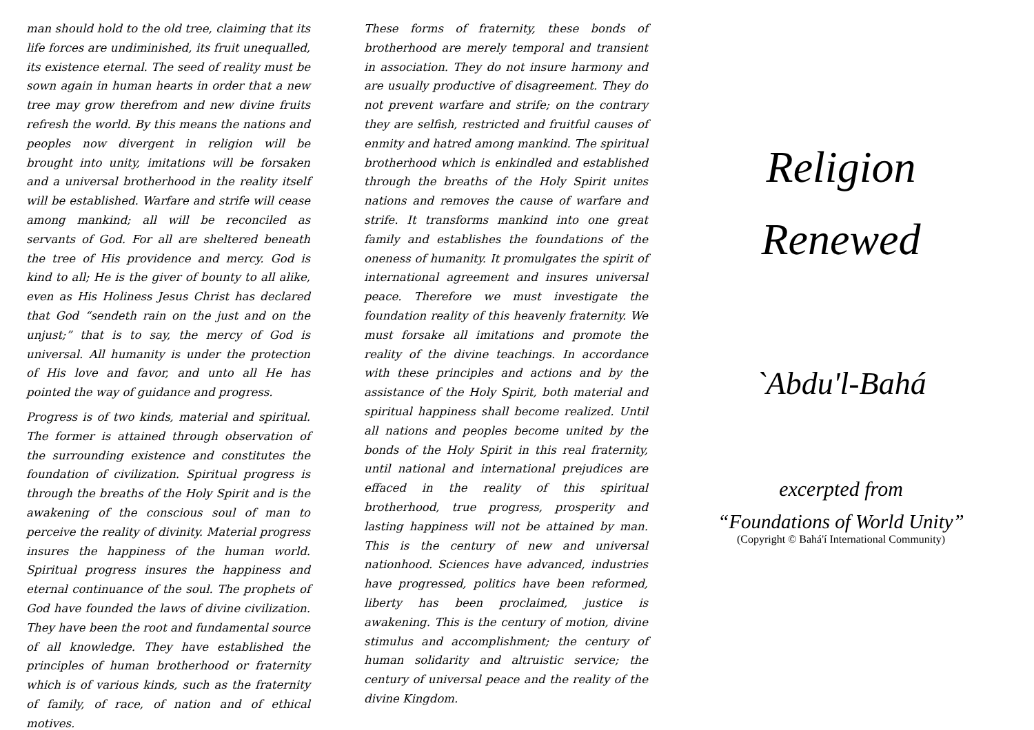man should hold to the old tree, claiming that its life forces are undiminished, its fruit unequalled, its existence eternal. The seed of reality must be sown again in human hearts in order that a new tree may grow therefrom and new divine fruits refresh the world. By this means the nations and peoples now divergent in religion will be brought into unity, imitations will be forsaken and a universal brotherhood in the reality itself will be established. Warfare and strife will cease among mankind; all will be reconciled as servants of God. For all are sheltered beneath the tree of His providence and mercy. God is kind to all; He is the giver of bounty to all alike, even as His Holiness Jesus Christ has declared that God “sendeth rain on the just and on the unjust;” that is to say, the mercy of God is universal. All humanity is under the protection of His love and favor, and unto all He has pointed the way of guidance and progress.
Progress is of two kinds, material and spiritual. The former is attained through observation of the surrounding existence and constitutes the foundation of civilization. Spiritual progress is through the breaths of the Holy Spirit and is the awakening of the conscious soul of man to perceive the reality of divinity. Material progress insures the happiness of the human world. Spiritual progress insures the happiness and eternal continuance of the soul. The prophets of God have founded the laws of divine civilization. They have been the root and fundamental source of all knowledge. They have established the principles of human brotherhood or fraternity which is of various kinds, such as the fraternity of family, of race, of nation and of ethical motives.
These forms of fraternity, these bonds of brotherhood are merely temporal and transient in association. They do not insure harmony and are usually productive of disagreement. They do not prevent warfare and strife; on the contrary they are selfish, restricted and fruitful causes of enmity and hatred among mankind. The spiritual brotherhood which is enkindled and established through the breaths of the Holy Spirit unites nations and removes the cause of warfare and strife. It transforms mankind into one great family and establishes the foundations of the oneness of humanity. It promulgates the spirit of international agreement and insures universal peace. Therefore we must investigate the foundation reality of this heavenly fraternity. We must forsake all imitations and promote the reality of the divine teachings. In accordance with these principles and actions and by the assistance of the Holy Spirit, both material and spiritual happiness shall become realized. Until all nations and peoples become united by the bonds of the Holy Spirit in this real fraternity, until national and international prejudices are effaced in the reality of this spiritual brotherhood, true progress, prosperity and lasting happiness will not be attained by man. This is the century of new and universal nationhood. Sciences have advanced, industries have progressed, politics have been reformed, liberty has been proclaimed, justice is awakening. This is the century of motion, divine stimulus and accomplishment; the century of human solidarity and altruistic service; the century of universal peace and the reality of the divine Kingdom.
Religion
Renewed
`Abdu'l-Bahá
excerpted from
“Foundations of World Unity”
(Copyright © Bahá'í International Community)